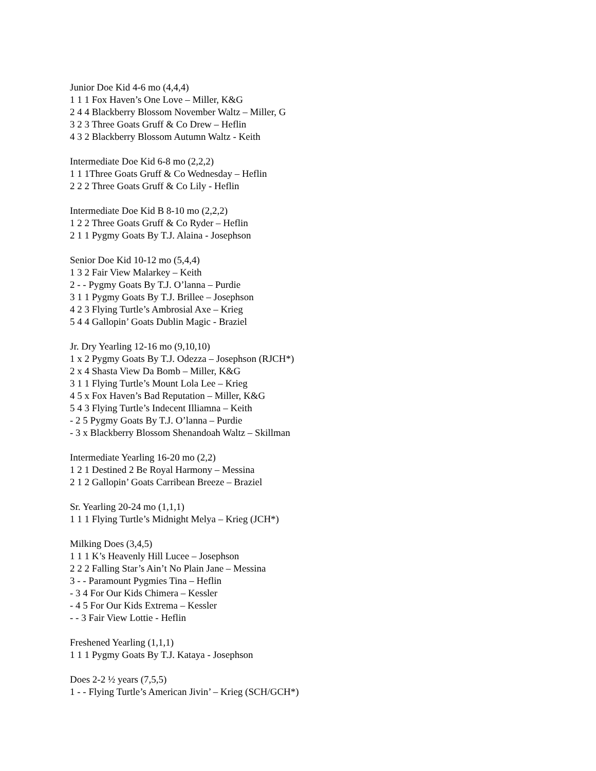Junior Doe Kid 4-6 mo (4,4,4)
1 1 1 Fox Haven’s One Love – Miller, K&G
2 4 4 Blackberry Blossom November Waltz – Miller, G
3 2 3 Three Goats Gruff & Co Drew – Heflin
4 3 2 Blackberry Blossom Autumn Waltz - Keith
Intermediate Doe Kid 6-8 mo (2,2,2)
1 1 1Three Goats Gruff & Co Wednesday – Heflin
2 2 2 Three Goats Gruff & Co Lily - Heflin
Intermediate Doe Kid B 8-10 mo (2,2,2)
1 2 2 Three Goats Gruff & Co Ryder – Heflin
2 1 1 Pygmy Goats By T.J. Alaina - Josephson
Senior Doe Kid 10-12 mo (5,4,4)
1 3 2 Fair View Malarkey – Keith
2 - - Pygmy Goats By T.J. O’lanna – Purdie
3 1 1 Pygmy Goats By T.J. Brillee – Josephson
4 2 3 Flying Turtle’s Ambrosial Axe – Krieg
5 4 4 Gallopin’ Goats Dublin Magic - Braziel
Jr. Dry Yearling 12-16 mo (9,10,10)
1 x 2 Pygmy Goats By T.J. Odezza – Josephson (RJCH*)
2 x 4 Shasta View Da Bomb – Miller, K&G
3 1 1 Flying Turtle’s Mount Lola Lee – Krieg
4 5 x Fox Haven’s Bad Reputation – Miller, K&G
5 4 3 Flying Turtle’s Indecent Illiamna – Keith
- 2 5 Pygmy Goats By T.J. O’lanna – Purdie
- 3 x Blackberry Blossom Shenandoah Waltz – Skillman
Intermediate Yearling 16-20 mo (2,2)
1 2 1 Destined 2 Be Royal Harmony – Messina
2 1 2 Gallopin’ Goats Carribean Breeze – Braziel
Sr. Yearling 20-24 mo (1,1,1)
1 1 1 Flying Turtle’s Midnight Melya – Krieg (JCH*)
Milking Does (3,4,5)
1 1 1 K’s Heavenly Hill Lucee – Josephson
2 2 2 Falling Star’s Ain’t No Plain Jane – Messina
3 - - Paramount Pygmies Tina – Heflin
- 3 4 For Our Kids Chimera – Kessler
- 4 5 For Our Kids Extrema – Kessler
- - 3 Fair View Lottie - Heflin
Freshened Yearling (1,1,1)
1 1 1 Pygmy Goats By T.J. Kataya - Josephson
Does 2-2 ½ years (7,5,5)
1 - - Flying Turtle’s American Jivin’ – Krieg (SCH/GCH*)